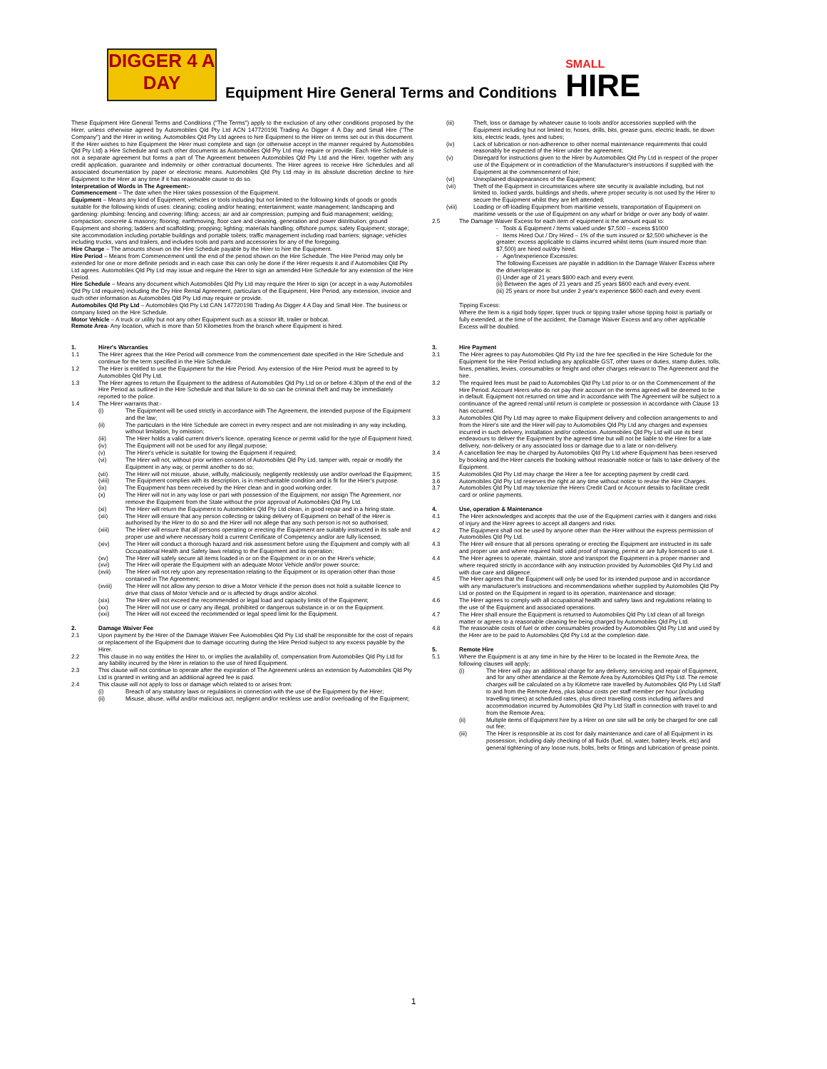DIGGER 4 A DAY
Equipment Hire General Terms and Conditions
SMALL
HIRE
These Equipment Hire General Terms and Conditions ("The Terms") apply to the exclusion of any other conditions proposed by the Hirer, unless otherwise agreed by Automobiles Qld Pty Ltd ACN 147720198 Trading As Digger 4 A Day and Small Hire ("The Company") and the Hirer in writing. Automobiles Qld Pty Ltd agrees to hire Equipment to the Hirer on terms set out in this document. If the Hirer wishes to hire Equipment the Hirer must complete and sign (or otherwise accept in the manner required by Automobiles Qld Pty Ltd) a Hire Schedule and such other documents as Automobiles Qld Pty Ltd may require or provide. Each Hire Schedule is not a separate agreement but forms a part of The Agreement between Automobiles Qld Pty Ltd and the Hirer, together with any credit application, guarantee and indemnity or other contractual documents. The Hirer agrees to receive Hire Schedules and all associated documentation by paper or electronic means. Automobiles Qld Pty Ltd may in its absolute discretion decline to hire Equipment to the Hirer at any time if it has reasonable cause to do so.
Interpretation of Words in The Agreement:-
Commencement – The date when the Hirer takes possession of the Equipment.
Equipment – Means any kind of Equipment, vehicles or tools including but not limited to the following kinds of goods or goods suitable for the following kinds of uses: cleaning; cooling and/or heating; entertainment; waste management; landscaping and gardening: plumbing: fencing and covering: lifting: access; air and air compression; pumping and fluid management; welding; compaction; concrete & masonry; flooring; earthmoving; floor care and cleaning, generation and power distribution; ground Equipment and shoring; ladders and scaffolding; propping; lighting; materials handling; offshore pumps; safety Equipment; storage; site accommodation including portable buildings and portable toilets; traffic management including road barriers; signage; vehicles including trucks, vans and trailers, and includes tools and parts and accessories for any of the foregoing.
Hire Charge – The amounts shown on the Hire Schedule payable by the Hirer to hire the Equipment.
Hire Period – Means from Commencement until the end of the period shown on the Hire Schedule. The Hire Period may only be extended for one or more definite periods and in each case this can only be done if the Hirer requests it and if Automobiles Qld Pty Ltd agrees. Automobiles Qld Pty Ltd may issue and require the Hirer to sign an amended Hire Schedule for any extension of the Hire Period.
Hire Schedule – Means any document which Automobiles Qld Pty Ltd may require the Hirer to sign (or accept in a way Automobiles Qld Pty Ltd requires) including the Dry Hire Rental Agreement, particulars of the Equipment, Hire Period, any extension, invoice and such other information as Automobiles Qld Pty Ltd may require or provide.
Automobiles Qld Pty Ltd – Automobiles Qld Pty Ltd CAN 147720198 Trading As Digger 4 A Day and Small Hire. The business or company listed on the Hire Schedule.
Motor Vehicle – A truck or utility but not any other Equipment such as a scissor lift, trailer or bobcat.
Remote Area- Any location, which is more than 50 Kilometres from the branch where Equipment is hired.
1. Hirer's Warranties
1.1 The Hirer agrees that the Hire Period will commence from the commencement date specified in the Hire Schedule and continue for the term specified in the Hire Schedule.
1.2 The Hirer is entitled to use the Equipment for the Hire Period. Any extension of the Hire Period must be agreed to by Automobiles Qld Pty Ltd.
1.3 The Hirer agrees to return the Equipment to the address of Automobiles Qld Pty Ltd on or before 4:30pm of the end of the Hire Period as outlined in the Hire Schedule and that failure to do so can be criminal theft and may be immediately reported to the police.
1.4 The Hirer warrants that:-
(i) The Equipment will be used strictly in accordance with The Agreement, the intended purpose of the Equipment and the law;
(ii) The particulars in the Hire Schedule are correct in every respect and are not misleading in any way including, without limitation, by omission;
(iii) The Hirer holds a valid current driver's licence, operating licence or permit valid for the type of Equipment hired;
(iv) The Equipment will not be used for any illegal purpose;
(v) The Hirer's vehicle is suitable for towing the Equipment if required;
(vi) The Hirer will not, without prior written consent of Automobiles Qld Pty Ltd, tamper with, repair or modify the Equipment in any way, or permit another to do so;
(vii) The Hirer will not misuse, abuse, wilfully, maliciously, negligently recklessly use and/or overload the Equipment;
(viii) The Equipment complies with its description, is in merchantable condition and is fit for the Hirer's purpose.
(ix) The Equipment has been received by the Hirer clean and in good working order.
(x) The Hirer will not in any way lose or part with possession of the Equipment, nor assign The Agreement, nor remove the Equipment from the State without the prior approval of Automobiles Qld Pty Ltd.
(xi) The Hirer will return the Equipment to Automobiles Qld Pty Ltd clean, in good repair and in a hiring state.
(xii) The Hirer will ensure that any person collecting or taking delivery of Equipment on behalf of the Hirer is authorised by the Hirer to do so and the Hirer will not allege that any such person is not so authorised;
(xiii) The Hirer will ensure that all persons operating or erecting the Equipment are suitably instructed in its safe and proper use and where necessary hold a current Certificate of Competency and/or are fully licensed;
(xiv) The Hirer will conduct a thorough hazard and risk assessment before using the Equipment and comply with all Occupational Health and Safety laws relating to the Equipment and its operation;
(xv) The Hirer will safely secure all items loaded in or on the Equipment or in or on the Hirer's vehicle;
(xvi) The Hirer will operate the Equipment with an adequate Motor Vehicle and/or power source;
(xvii) The Hirer will not rely upon any representation relating to the Equipment or its operation other than those contained in The Agreement;
(xviii) The Hirer will not allow any person to drive a Motor Vehicle if the person does not hold a suitable licence to drive that class of Motor Vehicle and or is affected by drugs and/or alcohol.
(xix) The Hirer will not exceed the recommended or legal load and capacity limits of the Equipment;
(xx) The Hirer will not use or carry any illegal, prohibited or dangerous substance in or on the Equipment.
(xxi) The Hirer will not exceed the recommended or legal speed limit for the Equipment.
2. Damage Waiver Fee
2.1 Upon payment by the Hirer of the Damage Waiver Fee Automobiles Qld Pty Ltd shall be responsible for the cost of repairs or replacement of the Equipment due to damage occurring during the Hire Period subject to any excess payable by the Hirer.
2.2 This clause in no way entitles the Hirer to, or implies the availability of, compensation from Automobiles Qld Pty Ltd for any liability incurred by the Hirer in relation to the use of hired Equipment.
2.3 This clause will not continue to operate after the expiration of The Agreement unless an extension by Automobiles Qld Pty Ltd is granted in writing and an additional agreed fee is paid.
2.4 This clause will not apply to loss or damage which related to or arises from:
(i) Breach of any statutory laws or regulations in connection with the use of the Equipment by the Hirer;
(ii) Misuse, abuse, wilful and/or malicious act, negligent and/or reckless use and/or overloading of the Equipment;
(iii) Theft, loss or damage by whatever cause to tools and/or accessories supplied with the Equipment including but not limited to; hoses, drills, bits, grease guns, electric leads, tie down kits, electric leads, tyres and tubes;
(iv) Lack of lubrication or non-adherence to other normal maintenance requirements that could reasonably be expected of the Hirer under the agreement;
(v) Disregard for instructions given to the Hirer by Automobiles Qld Pty Ltd in respect of the proper use of the Equipment or in contradiction of the Manufacturer's instructions if supplied with the Equipment at the commencement of hire;
(vi) Unexplained disappearances of the Equipment;
(vii) Theft of the Equipment in circumstances where site security is available including, but not limited to, locked yards, buildings and sheds, where proper security is not used by the Hirer to secure the Equipment whilst they are left attended;
(viii) Loading or off-loading Equipment from maritime vessels, transportation of Equipment on maritime vessels or the use of Equipment on any wharf or bridge or over any body of water.
2.5 The Damage Waiver Excess for each item of equipment is the amount equal to:
- Tools & Equipment / Items valued under $7,500 – excess $1000
- Items Hired Out / Dry Hired – 1% of the sum insured or $2,500 whichever is the greater; excess applicable to claims incurred whilst items (sum insured more than $7,500) are hired out/dry hired.
- Age/Inexperience Excess/es:
The following Excesses are payable in addition to the Damage Waiver Excess where the driver/operator is:
(i) Under age of 21 years $800 each and every event.
(ii) Between the ages of 21 years and 25 years $600 each and every event.
(iii) 25 years or more but under 2 year's experience $600 each and every event.
Tipping Excess:
Where the Item is a rigid body tipper, tipper truck or tipping trailer whose tipping hoist is partially or fully extended, at the time of the accident, the Damage Waiver Excess and any other applicable Excess will be doubled.
3. Hire Payment
3.1 The Hirer agrees to pay Automobiles Qld Pty Ltd the hire fee specified in the Hire Schedule for the Equipment for the Hire Period including any applicable GST, other taxes or duties, stamp duties, tolls, fines, penalties, levies, consumables or freight and other charges relevant to The Agreement and the hire.
3.2 The required fees must be paid to Automobiles Qld Pty Ltd prior to or on the Commencement of the Hire Period. Account Hirers who do not pay their account on the terms agreed will be deemed to be in default. Equipment not returned on time and in accordance with The Agreement will be subject to a continuance of the agreed rental until return is complete or possession in accordance with Clause 13 has occurred.
3.3 Automobiles Qld Pty Ltd may agree to make Equipment delivery and collection arrangements to and from the Hirer's site and the Hirer will pay to Automobiles Qld Pty Ltd any charges and expenses incurred in such delivery, installation and/or collection. Automobiles Qld Pty Ltd will use its best endeavours to deliver the Equipment by the agreed time but will not be liable to the Hirer for a late delivery, non-delivery or any associated loss or damage due to a late or non-delivery.
3.4 A cancellation fee may be charged by Automobiles Qld Pty Ltd where Equipment has been reserved by booking and the Hirer cancels the booking without reasonable notice or fails to take delivery of the Equipment.
3.5 Automobiles Qld Pty Ltd may charge the Hirer a fee for accepting payment by credit card.
3.6 Automobiles Qld Pty Ltd reserves the right at any time without notice to revise the Hire Charges.
3.7 Automobiles Qld Pty Ltd may tokenize the Hirers Credit Card or Account details to facilitate credit card or online payments.
4. Use, operation & Maintenance
4.1 The Hirer acknowledges and accepts that the use of the Equipment carries with it dangers and risks of injury and the Hirer agrees to accept all dangers and risks.
4.2 The Equipment shall not be used by anyone other than the Hirer without the express permission of Automobiles Qld Pty Ltd.
4.3 The Hirer will ensure that all persons operating or erecting the Equipment are instructed in its safe and proper use and where required hold valid proof of training, permit or are fully licenced to use it.
4.4 The Hirer agrees to operate, maintain, store and transport the Equipment in a proper manner and where required strictly in accordance with any instruction provided by Automobiles Qld Pty Ltd and with due care and diligence.
4.5 The Hirer agrees that the Equipment will only be used for its intended purpose and in accordance with any manufacturer's instructions and recommendations whether supplied by Automobiles Qld Pty Ltd or posted on the Equipment in regard to its operation, maintenance and storage;
4.6 The Hirer agrees to comply with all occupational health and safety laws and regulations relating to the use of the Equipment and associated operations.
4.7 The Hirer shall ensure the Equipment is returned to Automobiles Qld Pty Ltd clean of all foreign matter or agrees to a reasonable cleaning fee being charged by Automobiles Qld Pty Ltd.
4.8 The reasonable costs of fuel or other consumables provided by Automobiles Qld Pty Ltd and used by the Hirer are to be paid to Automobiles Qld Pty Ltd at the completion date.
5. Remote Hire
5.1 Where the Equipment is at any time in hire by the Hirer to be located in the Remote Area, the following clauses will apply;
(i) The Hirer will pay an additional charge for any delivery, servicing and repair of Equipment, and for any other attendance at the Remote Area by Automobiles Qld Pty Ltd. The remote charges will be calculated on a by Kilometre rate travelled by Automobiles Qld Pty Ltd Staff to and from the Remote Area, plus labour costs per staff member per hour (including travelling times) at scheduled rates, plus direct travelling costs including airfares and accommodation incurred by Automobiles Qld Pty Ltd Staff in connection with travel to and from the Remote Area;
(ii) Multiple items of Equipment hire by a Hirer on one site will be only be charged for one call out fee;
(iii) The Hirer is responsible at its cost for daily maintenance and care of all Equipment in its possession, including daily checking of all fluids (fuel, oil, water, battery levels, etc) and general tightening of any loose nuts, bolts, belts or fittings and lubrication of grease points.
1